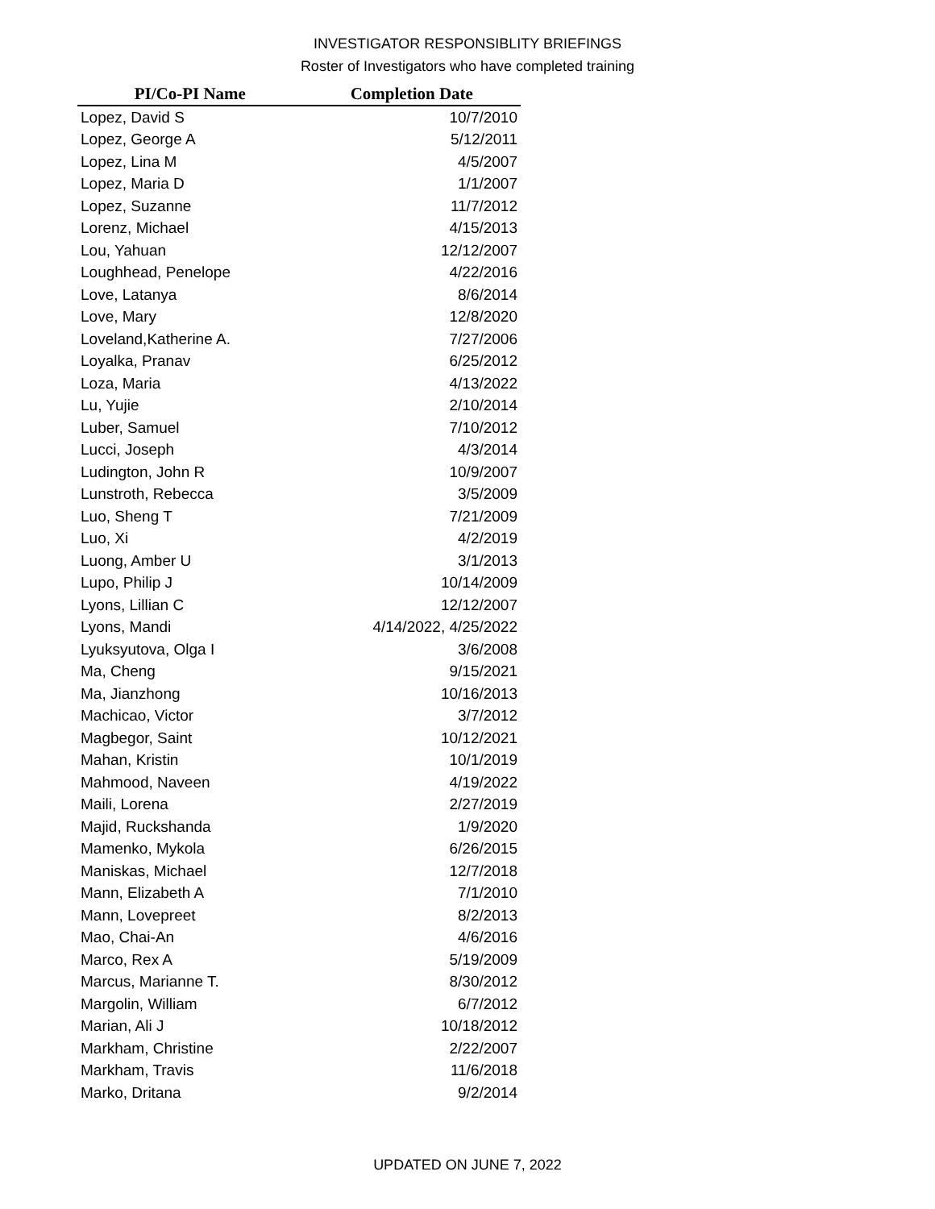INVESTIGATOR RESPONSIBLITY BRIEFINGS
Roster of Investigators who have completed training
| PI/Co-PI Name | Completion Date |
| --- | --- |
| Lopez, David S | 10/7/2010 |
| Lopez, George A | 5/12/2011 |
| Lopez, Lina M | 4/5/2007 |
| Lopez, Maria D | 1/1/2007 |
| Lopez, Suzanne | 11/7/2012 |
| Lorenz, Michael | 4/15/2013 |
| Lou, Yahuan | 12/12/2007 |
| Loughhead, Penelope | 4/22/2016 |
| Love, Latanya | 8/6/2014 |
| Love, Mary | 12/8/2020 |
| Loveland,Katherine A. | 7/27/2006 |
| Loyalka, Pranav | 6/25/2012 |
| Loza, Maria | 4/13/2022 |
| Lu, Yujie | 2/10/2014 |
| Luber, Samuel | 7/10/2012 |
| Lucci, Joseph | 4/3/2014 |
| Ludington, John R | 10/9/2007 |
| Lunstroth, Rebecca | 3/5/2009 |
| Luo, Sheng T | 7/21/2009 |
| Luo, Xi | 4/2/2019 |
| Luong, Amber U | 3/1/2013 |
| Lupo, Philip J | 10/14/2009 |
| Lyons, Lillian C | 12/12/2007 |
| Lyons, Mandi | 4/14/2022, 4/25/2022 |
| Lyuksyutova, Olga I | 3/6/2008 |
| Ma, Cheng | 9/15/2021 |
| Ma, Jianzhong | 10/16/2013 |
| Machicao, Victor | 3/7/2012 |
| Magbegor, Saint | 10/12/2021 |
| Mahan, Kristin | 10/1/2019 |
| Mahmood, Naveen | 4/19/2022 |
| Maili, Lorena | 2/27/2019 |
| Majid, Ruckshanda | 1/9/2020 |
| Mamenko, Mykola | 6/26/2015 |
| Maniskas, Michael | 12/7/2018 |
| Mann, Elizabeth A | 7/1/2010 |
| Mann, Lovepreet | 8/2/2013 |
| Mao, Chai-An | 4/6/2016 |
| Marco, Rex A | 5/19/2009 |
| Marcus, Marianne T. | 8/30/2012 |
| Margolin, William | 6/7/2012 |
| Marian, Ali J | 10/18/2012 |
| Markham, Christine | 2/22/2007 |
| Markham, Travis | 11/6/2018 |
| Marko, Dritana | 9/2/2014 |
UPDATED ON JUNE 7, 2022